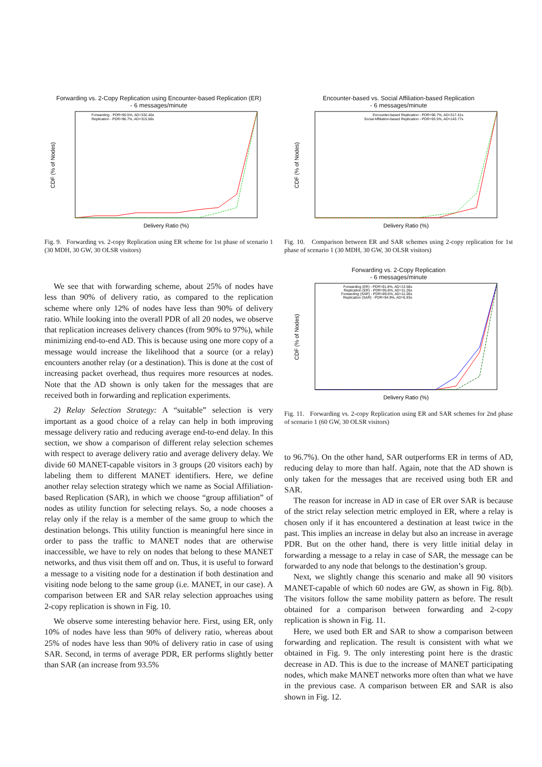Forwarding vs. 2-Copy Replication using Encounter-based Replication (ER)
- 6 messages/minute
CDF (% of Nodes)
Delivery Ratio (%)
Forwarding - PDR=90.5%, AD=332.40s
Replication - PDR=96.7%, AD=315.56s
Fig. 9. Forwarding vs. 2-copy Replication using ER scheme for 1st phase of scenario 1 (30 MDH, 30 GW, 30 OLSR visitors)
We see that with forwarding scheme, about 25% of nodes have less than 90% of delivery ratio, as compared to the replication scheme where only 12% of nodes have less than 90% of delivery ratio. While looking into the overall PDR of all 20 nodes, we observe that replication increases delivery chances (from 90% to 97%), while minimizing end-to-end AD. This is because using one more copy of a message would increase the likelihood that a source (or a relay) encounters another relay (or a destination). This is done at the cost of increasing packet overhead, thus requires more resources at nodes. Note that the AD shown is only taken for the messages that are received both in forwarding and replication experiments.
2) Relay Selection Strategy: A “suitable” selection is very important as a good choice of a relay can help in both improving message delivery ratio and reducing average end-to-end delay. In this section, we show a comparison of different relay selection schemes with respect to average delivery ratio and average delivery delay. We divide 60 MANET-capable visitors in 3 groups (20 visitors each) by labeling them to different MANET identifiers. Here, we define another relay selection strategy which we name as Social Affiliation-based Replication (SAR), in which we choose “group affiliation” of nodes as utility function for selecting relays. So, a node chooses a relay only if the relay is a member of the same group to which the destination belongs. This utility function is meaningful here since in order to pass the traffic to MANET nodes that are otherwise inaccessible, we have to rely on nodes that belong to these MANET networks, and thus visit them off and on. Thus, it is useful to forward a message to a visiting node for a destination if both destination and visiting node belong to the same group (i.e. MANET, in our case). A comparison between ER and SAR relay selection approaches using 2-copy replication is shown in Fig. 10.
We observe some interesting behavior here. First, using ER, only 10% of nodes have less than 90% of delivery ratio, whereas about 25% of nodes have less than 90% of delivery ratio in case of using SAR. Second, in terms of average PDR, ER performs slightly better than SAR (an increase from 93.5%
Encounter-based vs. Social Affiliation-based Replication
- 6 messages/minute
CDF (% of Nodes)
Delivery Ratio (%)
Encounter-based Replication - PDR=96.7%, AD=317.41s
Social Affiliation-based Replication - PDR=93.5%, AD=143.77s
Fig. 10. Comparison between ER and SAR schemes using 2-copy replication for 1st phase of scenario 1 (30 MDH, 30 GW, 30 OLSR visitors)
Forwarding vs. 2-Copy Replication
- 6 messages/minute
CDF (% of Nodes)
Delivery Ratio (%)
Forwarding (ER) - PDR=91.8%, AD=13.58s
Replication (ER) - PDR=95.8%, AD=11.26s
Forwarding (SAR) - PDR=89.6%, AD=11.00s
Replication (SAR) - PDR=94.9%, AD=6.93s
Fig. 11. Forwarding vs. 2-copy Replication using ER and SAR schemes for 2nd phase of scenario 1 (60 GW, 30 OLSR visitors)
to 96.7%). On the other hand, SAR outperforms ER in terms of AD, reducing delay to more than half. Again, note that the AD shown is only taken for the messages that are received using both ER and SAR.
The reason for increase in AD in case of ER over SAR is because of the strict relay selection metric employed in ER, where a relay is chosen only if it has encountered a destination at least twice in the past. This implies an increase in delay but also an increase in average PDR. But on the other hand, there is very little initial delay in forwarding a message to a relay in case of SAR, the message can be forwarded to any node that belongs to the destination’s group.
Next, we slightly change this scenario and make all 90 visitors MANET-capable of which 60 nodes are GW, as shown in Fig. 8(b). The visitors follow the same mobility pattern as before. The result obtained for a comparison between forwarding and 2-copy replication is shown in Fig. 11.
Here, we used both ER and SAR to show a comparison between forwarding and replication. The result is consistent with what we obtained in Fig. 9. The only interesting point here is the drastic decrease in AD. This is due to the increase of MANET participating nodes, which make MANET networks more often than what we have in the previous case. A comparison between ER and SAR is also shown in Fig. 12.